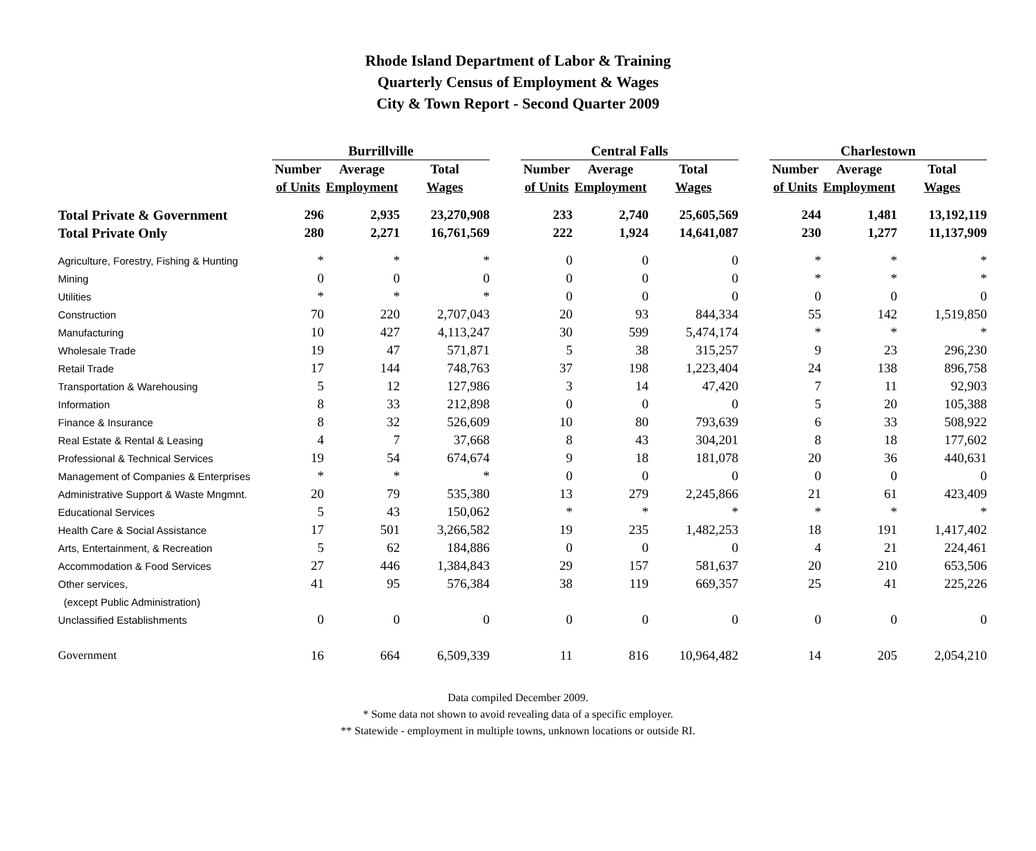Rhode Island Department of Labor & Training
Quarterly Census of Employment & Wages
City & Town Report - Second Quarter 2009
| | Burrillville | | | | Central Falls | | | | Charlestown | | |
| --- | --- | --- | --- | --- | --- | --- | --- | --- | --- | --- | --- |
| | Number | Average | Total | | Number | Average | Total | | Number | Average | Total |
| | of Units | Employment | Wages | | of Units | Employment | Wages | | of Units | Employment | Wages |
| Total Private & Government | 296 | 2,935 | 23,270,908 | | 233 | 2,740 | 25,605,569 | | 244 | 1,481 | 13,192,119 |
| Total Private Only | 280 | 2,271 | 16,761,569 | | 222 | 1,924 | 14,641,087 | | 230 | 1,277 | 11,137,909 |
| Agriculture, Forestry, Fishing & Hunting | * | * | * | | 0 | 0 | 0 | | * | * | * |
| Mining | 0 | 0 | 0 | | 0 | 0 | 0 | | * | * | * |
| Utilities | * | * | * | | 0 | 0 | 0 | | 0 | 0 | 0 |
| Construction | 70 | 220 | 2,707,043 | | 20 | 93 | 844,334 | | 55 | 142 | 1,519,850 |
| Manufacturing | 10 | 427 | 4,113,247 | | 30 | 599 | 5,474,174 | | * | * | * |
| Wholesale Trade | 19 | 47 | 571,871 | | 5 | 38 | 315,257 | | 9 | 23 | 296,230 |
| Retail Trade | 17 | 144 | 748,763 | | 37 | 198 | 1,223,404 | | 24 | 138 | 896,758 |
| Transportation & Warehousing | 5 | 12 | 127,986 | | 3 | 14 | 47,420 | | 7 | 11 | 92,903 |
| Information | 8 | 33 | 212,898 | | 0 | 0 | 0 | | 5 | 20 | 105,388 |
| Finance & Insurance | 8 | 32 | 526,609 | | 10 | 80 | 793,639 | | 6 | 33 | 508,922 |
| Real Estate & Rental & Leasing | 4 | 7 | 37,668 | | 8 | 43 | 304,201 | | 8 | 18 | 177,602 |
| Professional & Technical Services | 19 | 54 | 674,674 | | 9 | 18 | 181,078 | | 20 | 36 | 440,631 |
| Management of Companies & Enterprises | * | * | * | | 0 | 0 | 0 | | 0 | 0 | 0 |
| Administrative Support & Waste Mngmnt. | 20 | 79 | 535,380 | | 13 | 279 | 2,245,866 | | 21 | 61 | 423,409 |
| Educational Services | 5 | 43 | 150,062 | | * | * | * | | * | * | * |
| Health Care & Social Assistance | 17 | 501 | 3,266,582 | | 19 | 235 | 1,482,253 | | 18 | 191 | 1,417,402 |
| Arts, Entertainment, & Recreation | 5 | 62 | 184,886 | | 0 | 0 | 0 | | 4 | 21 | 224,461 |
| Accommodation & Food Services | 27 | 446 | 1,384,843 | | 29 | 157 | 581,637 | | 20 | 210 | 653,506 |
| Other services, | 41 | 95 | 576,384 | | 38 | 119 | 669,357 | | 25 | 41 | 225,226 |
| (except Public Administration) | | | | | | | | | | | |
| Unclassified Establishments | 0 | 0 | 0 | | 0 | 0 | 0 | | 0 | 0 | 0 |
| Government | 16 | 664 | 6,509,339 | | 11 | 816 | 10,964,482 | | 14 | 205 | 2,054,210 |
Data compiled December 2009.
* Some data not shown to avoid revealing data of a specific employer.
** Statewide - employment in multiple towns, unknown locations or outside RI.